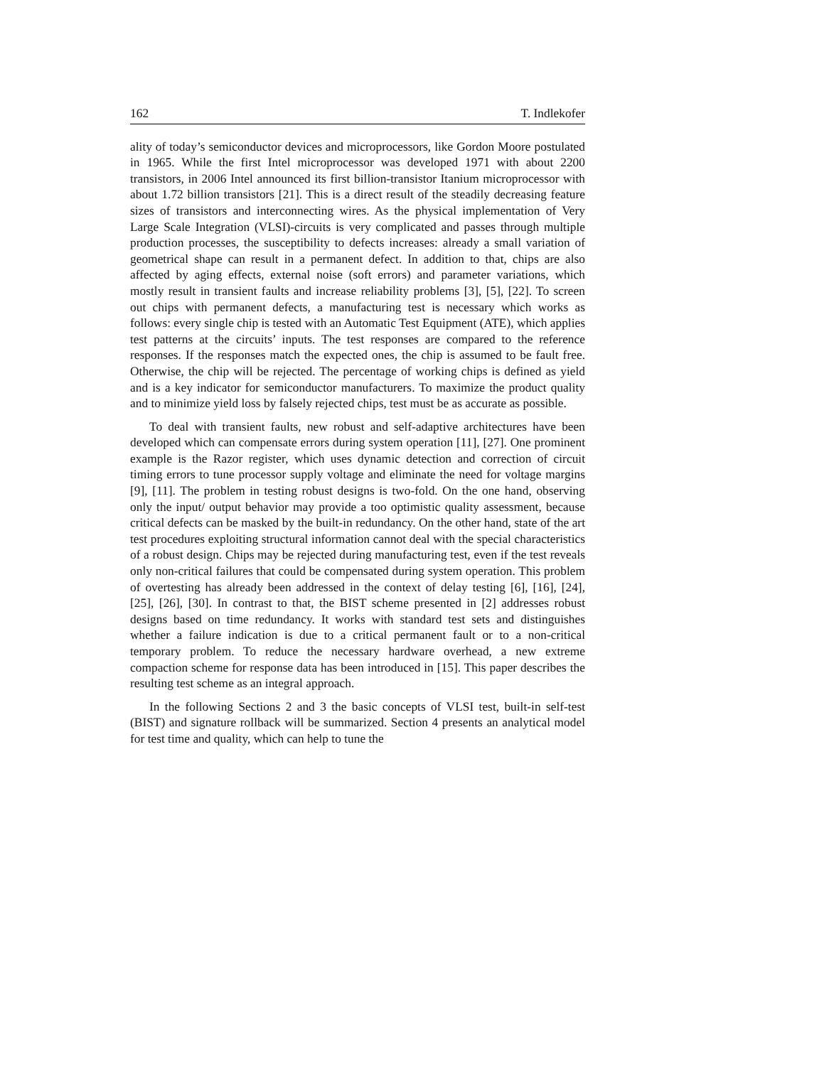162 T. Indlekofer
ality of today’s semiconductor devices and microprocessors, like Gordon Moore postulated in 1965. While the first Intel microprocessor was developed 1971 with about 2200 transistors, in 2006 Intel announced its first billion-transistor Itanium microprocessor with about 1.72 billion transistors [21]. This is a direct result of the steadily decreasing feature sizes of transistors and interconnecting wires. As the physical implementation of Very Large Scale Integration (VLSI)-circuits is very complicated and passes through multiple production processes, the susceptibility to defects increases: already a small variation of geometrical shape can result in a permanent defect. In addition to that, chips are also affected by aging effects, external noise (soft errors) and parameter variations, which mostly result in transient faults and increase reliability problems [3], [5], [22]. To screen out chips with permanent defects, a manufacturing test is necessary which works as follows: every single chip is tested with an Automatic Test Equipment (ATE), which applies test patterns at the circuits’ inputs. The test responses are compared to the reference responses. If the responses match the expected ones, the chip is assumed to be fault free. Otherwise, the chip will be rejected. The percentage of working chips is defined as yield and is a key indicator for semiconductor manufacturers. To maximize the product quality and to minimize yield loss by falsely rejected chips, test must be as accurate as possible.
To deal with transient faults, new robust and self-adaptive architectures have been developed which can compensate errors during system operation [11], [27]. One prominent example is the Razor register, which uses dynamic detection and correction of circuit timing errors to tune processor supply voltage and eliminate the need for voltage margins [9], [11]. The problem in testing robust designs is two-fold. On the one hand, observing only the input/ output behavior may provide a too optimistic quality assessment, because critical defects can be masked by the built-in redundancy. On the other hand, state of the art test procedures exploiting structural information cannot deal with the special characteristics of a robust design. Chips may be rejected during manufacturing test, even if the test reveals only non-critical failures that could be compensated during system operation. This problem of overtesting has already been addressed in the context of delay testing [6], [16], [24], [25], [26], [30]. In contrast to that, the BIST scheme presented in [2] addresses robust designs based on time redundancy. It works with standard test sets and distinguishes whether a failure indication is due to a critical permanent fault or to a non-critical temporary problem. To reduce the necessary hardware overhead, a new extreme compaction scheme for response data has been introduced in [15]. This paper describes the resulting test scheme as an integral approach.
In the following Sections 2 and 3 the basic concepts of VLSI test, built-in self-test (BIST) and signature rollback will be summarized. Section 4 presents an analytical model for test time and quality, which can help to tune the